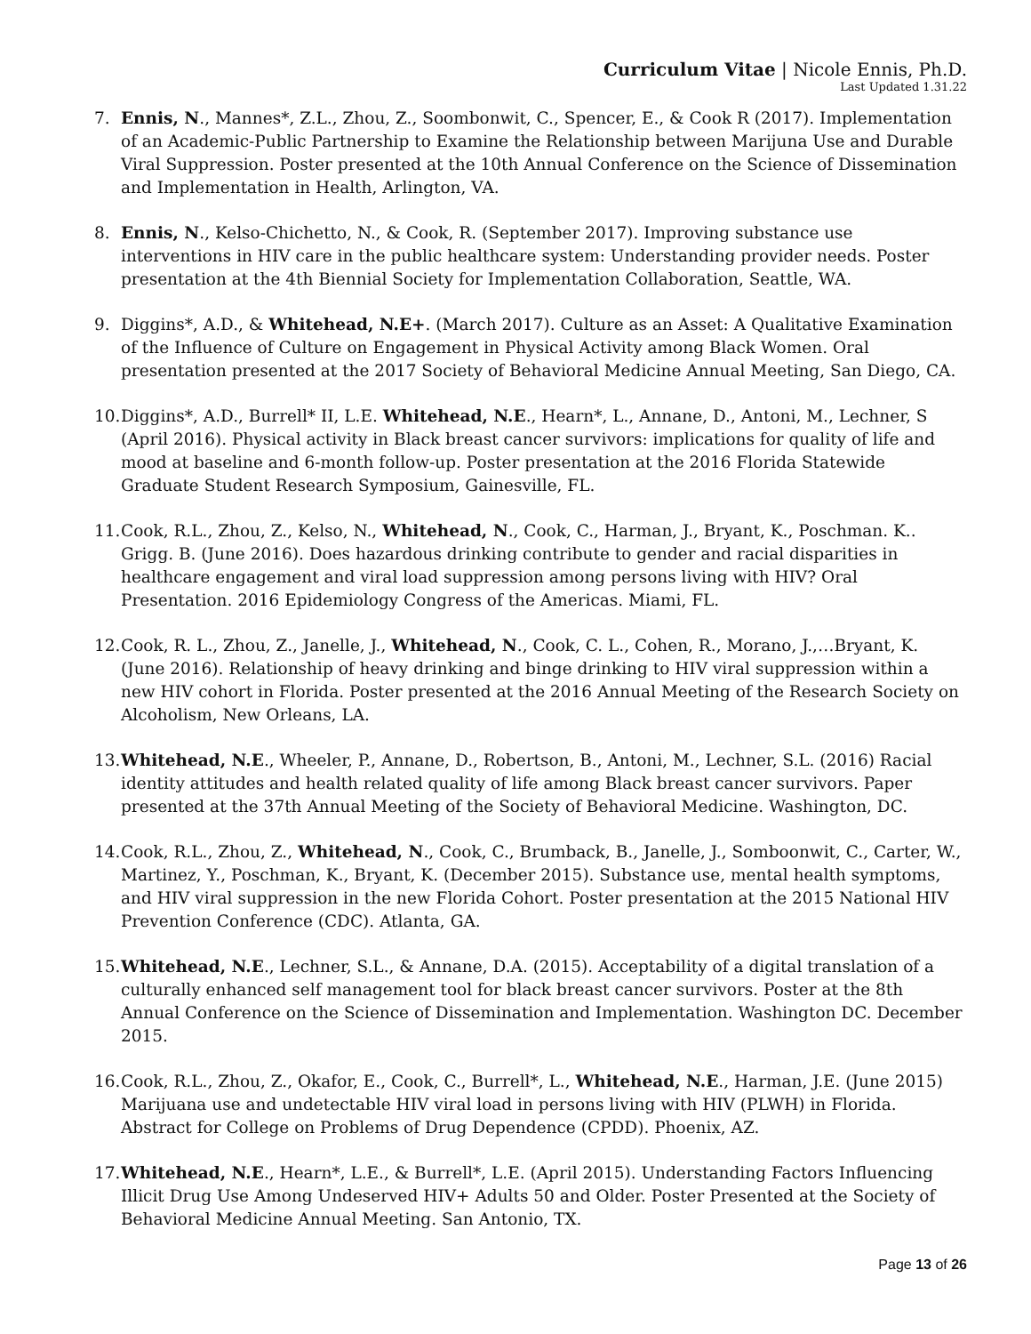Curriculum Vitae | Nicole Ennis, Ph.D.
Last Updated 1.31.22
7. Ennis, N., Mannes*, Z.L., Zhou, Z., Soombonwit, C., Spencer, E., & Cook R (2017). Implementation of an Academic-Public Partnership to Examine the Relationship between Marijuna Use and Durable Viral Suppression. Poster presented at the 10th Annual Conference on the Science of Dissemination and Implementation in Health, Arlington, VA.
8. Ennis, N., Kelso-Chichetto, N., & Cook, R. (September 2017). Improving substance use interventions in HIV care in the public healthcare system: Understanding provider needs. Poster presentation at the 4th Biennial Society for Implementation Collaboration, Seattle, WA.
9. Diggins*, A.D., & Whitehead, N.E+. (March 2017). Culture as an Asset: A Qualitative Examination of the Influence of Culture on Engagement in Physical Activity among Black Women. Oral presentation presented at the 2017 Society of Behavioral Medicine Annual Meeting, San Diego, CA.
10.
Diggins*, A.D., Burrell* II, L.E. Whitehead, N.E., Hearn*, L., Annane, D., Antoni, M., Lechner, S (April 2016). Physical activity in Black breast cancer survivors: implications for quality of life and mood at baseline and 6-month follow-up. Poster presentation at the 2016 Florida Statewide Graduate Student Research Symposium, Gainesville, FL.
11.
Cook, R.L., Zhou, Z., Kelso, N., Whitehead, N., Cook, C., Harman, J., Bryant, K., Poschman. K.. Grigg. B. (June 2016). Does hazardous drinking contribute to gender and racial disparities in healthcare engagement and viral load suppression among persons living with HIV? Oral Presentation. 2016 Epidemiology Congress of the Americas. Miami, FL.
12.
Cook, R. L., Zhou, Z., Janelle, J., Whitehead, N., Cook, C. L., Cohen, R., Morano, J.,…Bryant, K. (June 2016). Relationship of heavy drinking and binge drinking to HIV viral suppression within a new HIV cohort in Florida. Poster presented at the 2016 Annual Meeting of the Research Society on Alcoholism, New Orleans, LA.
13.
Whitehead, N.E., Wheeler, P., Annane, D., Robertson, B., Antoni, M., Lechner, S.L. (2016) Racial identity attitudes and health related quality of life among Black breast cancer survivors. Paper presented at the 37th Annual Meeting of the Society of Behavioral Medicine. Washington, DC.
14.
Cook, R.L., Zhou, Z., Whitehead, N., Cook, C., Brumback, B., Janelle, J., Somboonwit, C., Carter, W., Martinez, Y., Poschman, K., Bryant, K. (December 2015). Substance use, mental health symptoms, and HIV viral suppression in the new Florida Cohort. Poster presentation at the 2015 National HIV Prevention Conference (CDC). Atlanta, GA.
15.
Whitehead, N.E., Lechner, S.L., & Annane, D.A. (2015). Acceptability of a digital translation of a culturally enhanced self management tool for black breast cancer survivors. Poster at the 8th Annual Conference on the Science of Dissemination and Implementation. Washington DC. December 2015.
16.
Cook, R.L., Zhou, Z., Okafor, E., Cook, C., Burrell*, L., Whitehead, N.E., Harman, J.E. (June 2015) Marijuana use and undetectable HIV viral load in persons living with HIV (PLWH) in Florida. Abstract for College on Problems of Drug Dependence (CPDD). Phoenix, AZ.
17.
Whitehead, N.E., Hearn*, L.E., & Burrell*, L.E. (April 2015). Understanding Factors Influencing Illicit Drug Use Among Undeserved HIV+ Adults 50 and Older. Poster Presented at the Society of Behavioral Medicine Annual Meeting. San Antonio, TX.
Page 13 of 26